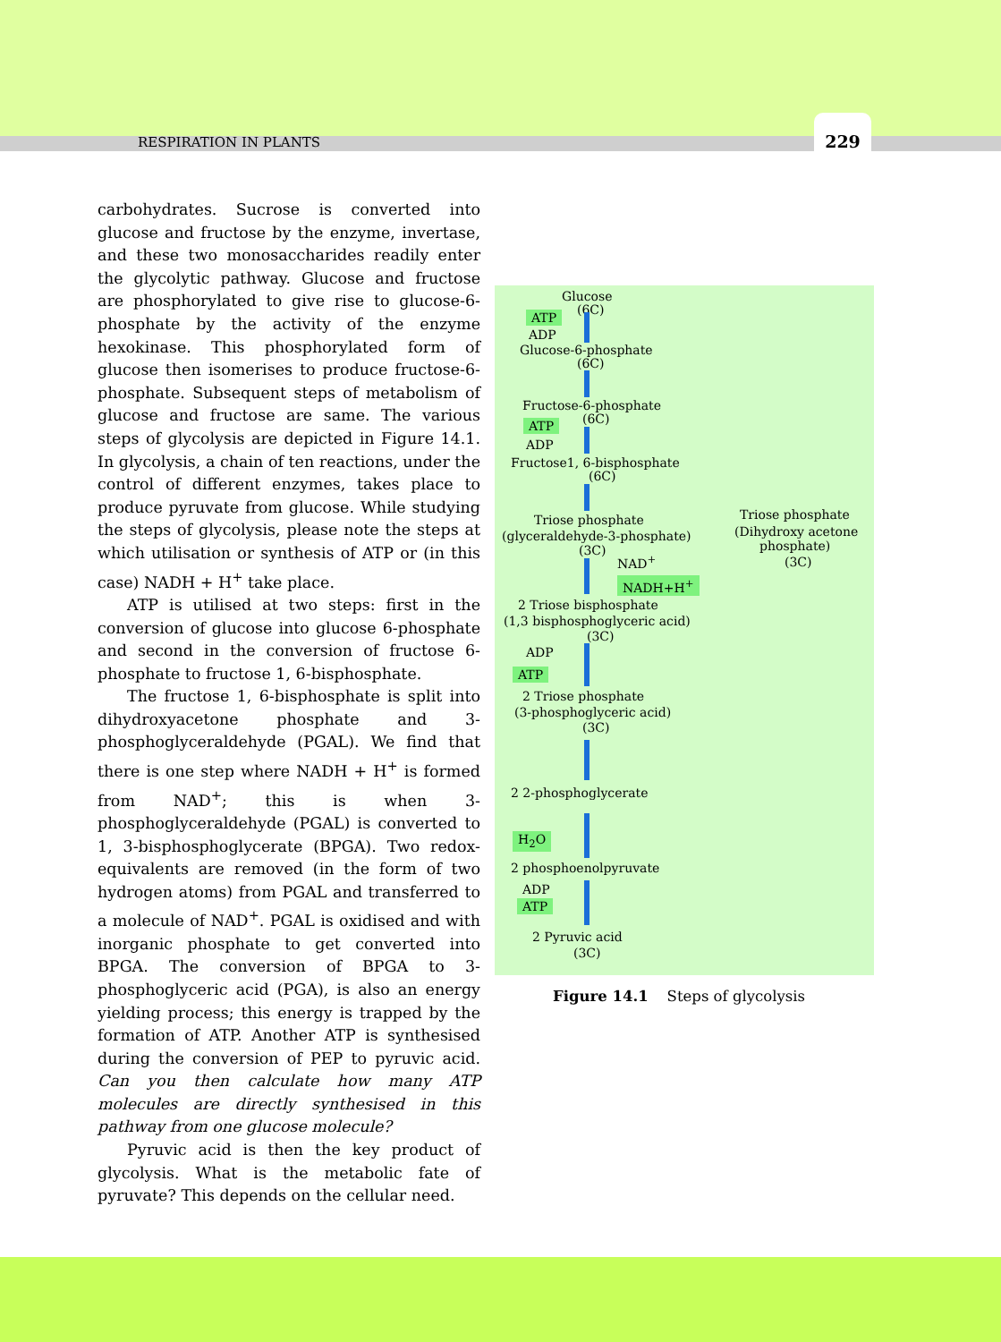RESPIRATION IN PLANTS
229
carbohydrates. Sucrose is converted into glucose and fructose by the enzyme, invertase, and these two monosaccharides readily enter the glycolytic pathway. Glucose and fructose are phosphorylated to give rise to glucose-6-phosphate by the activity of the enzyme hexokinase. This phosphorylated form of glucose then isomerises to produce fructose-6-phosphate. Subsequent steps of metabolism of glucose and fructose are same. The various steps of glycolysis are depicted in Figure 14.1. In glycolysis, a chain of ten reactions, under the control of different enzymes, takes place to produce pyruvate from glucose. While studying the steps of glycolysis, please note the steps at which utilisation or synthesis of ATP or (in this case) NADH + H<sup>+</sup> take place.
ATP is utilised at two steps: first in the conversion of glucose into glucose 6-phosphate and second in the conversion of fructose 6-phosphate to fructose 1, 6-bisphosphate.
The fructose 1, 6-bisphosphate is split into dihydroxyacetone phosphate and 3-phosphoglyceraldehyde (PGAL). We find that there is one step where NADH + H<sup>+</sup> is formed from NAD<sup>+</sup>; this is when 3-phosphoglyceraldehyde (PGAL) is converted to 1, 3-bisphosphoglycerate (BPGA). Two redox-equivalents are removed (in the form of two hydrogen atoms) from PGAL and transferred to a molecule of NAD<sup>+</sup>. PGAL is oxidised and with inorganic phosphate to get converted into BPGA. The conversion of BPGA to 3-phosphoglyceric acid (PGA), is also an energy yielding process; this energy is trapped by the formation of ATP. Another ATP is synthesised during the conversion of PEP to pyruvic acid. Can you then calculate how many ATP molecules are directly synthesised in this pathway from one glucose molecule?
Pyruvic acid is then the key product of glycolysis. What is the metabolic fate of pyruvate? This depends on the cellular need.
Glucose
(6C)
ATP
ADP
Glucose-6-phosphate
(6C)
Fructose-6-phosphate
(6C)
ATP
ADP
Fructose1, 6-bisphosphate
(6C)
Triose phosphate
(glyceraldehyde-3-phosphate)
(3C)
Triose phosphate
(Dihydroxy acetone
phosphate)
(3C)
NAD<sup>+</sup>
NADH+H<sup>+</sup>
2 Triose bisphosphate
(1,3 bisphosphoglyceric acid)
(3C)
ADP
ATP
2 Triose phosphate
(3-phosphoglyceric acid)
(3C)
2 2-phosphoglycerate
H<sub>2</sub>O
2 phosphoenolpyruvate
ADP
ATP
2 Pyruvic acid
(3C)
Figure 14.1 Steps of glycolysis